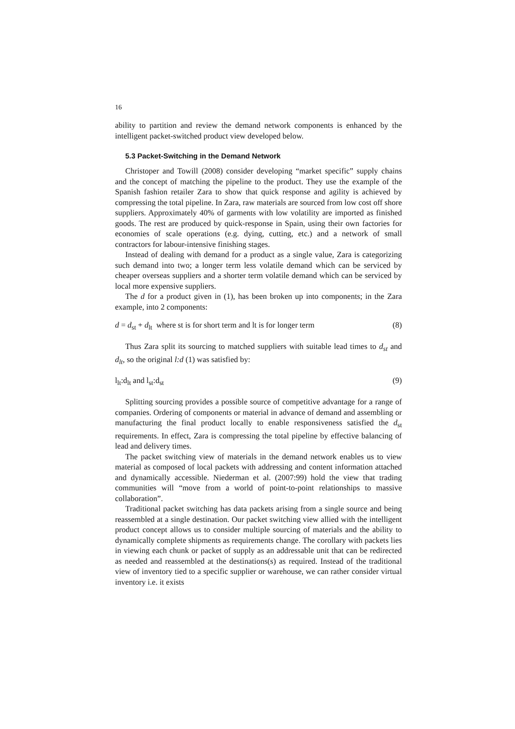16
ability to partition and review the demand network components is enhanced by the intelligent packet-switched product view developed below.
5.3 Packet-Switching in the Demand Network
Christoper and Towill (2008) consider developing “market specific” supply chains and the concept of matching the pipeline to the product. They use the example of the Spanish fashion retailer Zara to show that quick response and agility is achieved by compressing the total pipeline. In Zara, raw materials are sourced from low cost off shore suppliers. Approximately 40% of garments with low volatility are imported as finished goods. The rest are produced by quick-response in Spain, using their own factories for economies of scale operations (e.g. dying, cutting, etc.) and a network of small contractors for labour-intensive finishing stages.
Instead of dealing with demand for a product as a single value, Zara is categorizing such demand into two; a longer term less volatile demand which can be serviced by cheaper overseas suppliers and a shorter term volatile demand which can be serviced by local more expensive suppliers.
The d for a product given in (1), has been broken up into components; in the Zara example, into 2 components:
d = d<sub>st</sub> + d<sub>lt</sub> where st is for short term and lt is for longer term (8)
Thus Zara split its sourcing to matched suppliers with suitable lead times to d<sub>st</sub> and d<sub>lt</sub>, so the original l:d (1) was satisfied by:
l<sub>lt</sub>:d<sub>lt</sub> and l<sub>st</sub>:d<sub>st</sub> (9)
Splitting sourcing provides a possible source of competitive advantage for a range of companies. Ordering of components or material in advance of demand and assembling or manufacturing the final product locally to enable responsiveness satisfied the d<sub>st</sub> requirements. In effect, Zara is compressing the total pipeline by effective balancing of lead and delivery times.
The packet switching view of materials in the demand network enables us to view material as composed of local packets with addressing and content information attached and dynamically accessible. Niederman et al. (2007:99) hold the view that trading communities will “move from a world of point-to-point relationships to massive collaboration”.
Traditional packet switching has data packets arising from a single source and being reassembled at a single destination. Our packet switching view allied with the intelligent product concept allows us to consider multiple sourcing of materials and the ability to dynamically complete shipments as requirements change. The corollary with packets lies in viewing each chunk or packet of supply as an addressable unit that can be redirected as needed and reassembled at the destinations(s) as required. Instead of the traditional view of inventory tied to a specific supplier or warehouse, we can rather consider virtual inventory i.e. it exists